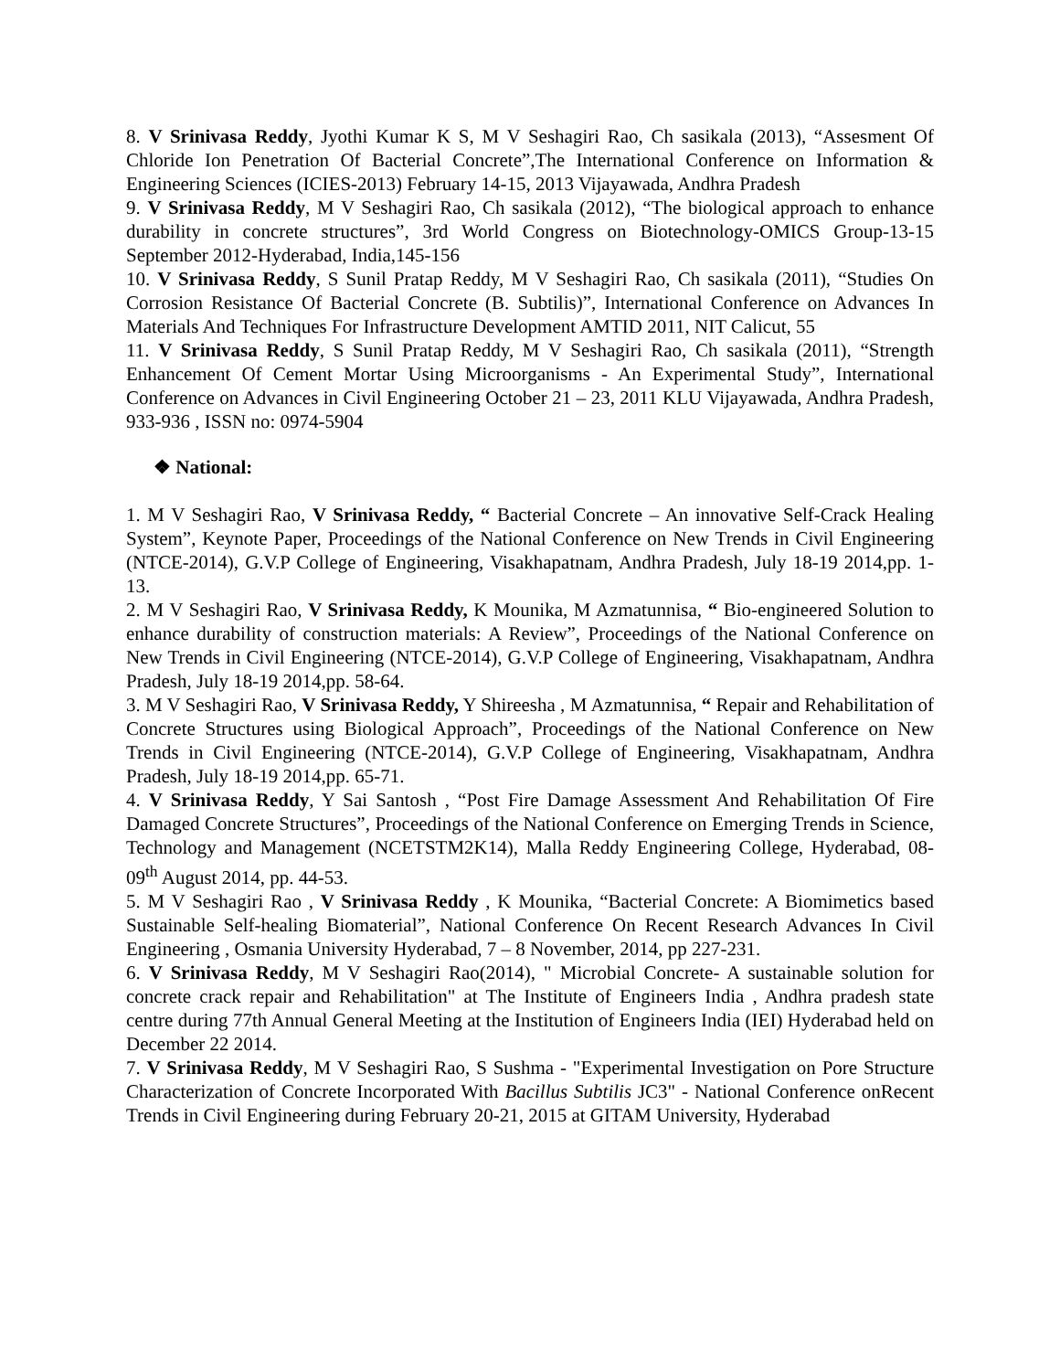8. V Srinivasa Reddy, Jyothi Kumar K S, M V Seshagiri Rao, Ch sasikala (2013), “Assesment Of Chloride Ion Penetration Of Bacterial Concrete”,The International Conference on Information & Engineering Sciences (ICIES-2013) February 14-15, 2013 Vijayawada, Andhra Pradesh
9. V Srinivasa Reddy, M V Seshagiri Rao, Ch sasikala (2012), “The biological approach to enhance durability in concrete structures”, 3rd World Congress on Biotechnology-OMICS Group-13-15 September 2012-Hyderabad, India,145-156
10. V Srinivasa Reddy, S Sunil Pratap Reddy, M V Seshagiri Rao, Ch sasikala (2011), “Studies On Corrosion Resistance Of Bacterial Concrete (B. Subtilis)”, International Conference on Advances In Materials And Techniques For Infrastructure Development AMTID 2011, NIT Calicut, 55
11. V Srinivasa Reddy, S Sunil Pratap Reddy, M V Seshagiri Rao, Ch sasikala (2011), “Strength Enhancement Of Cement Mortar Using Microorganisms - An Experimental Study”, International Conference on Advances in Civil Engineering October 21 – 23, 2011 KLU Vijayawada, Andhra Pradesh, 933-936 , ISSN no: 0974-5904
❖ National:
1. M V Seshagiri Rao, V Srinivasa Reddy, “ Bacterial Concrete – An innovative Self-Crack Healing System”, Keynote Paper, Proceedings of the National Conference on New Trends in Civil Engineering (NTCE-2014), G.V.P College of Engineering, Visakhapatnam, Andhra Pradesh, July 18-19 2014,pp. 1-13.
2. M V Seshagiri Rao, V Srinivasa Reddy, K Mounika, M Azmatunnisa, “ Bio-engineered Solution to enhance durability of construction materials: A Review”, Proceedings of the National Conference on New Trends in Civil Engineering (NTCE-2014), G.V.P College of Engineering, Visakhapatnam, Andhra Pradesh, July 18-19 2014,pp. 58-64.
3. M V Seshagiri Rao, V Srinivasa Reddy, Y Shireesha , M Azmatunnisa, “ Repair and Rehabilitation of Concrete Structures using Biological Approach”, Proceedings of the National Conference on New Trends in Civil Engineering (NTCE-2014), G.V.P College of Engineering, Visakhapatnam, Andhra Pradesh, July 18-19 2014,pp. 65-71.
4. V Srinivasa Reddy, Y Sai Santosh , “Post Fire Damage Assessment And Rehabilitation Of Fire Damaged Concrete Structures”, Proceedings of the National Conference on Emerging Trends in Science, Technology and Management (NCETSTM2K14), Malla Reddy Engineering College, Hyderabad, 08-09<sup>th</sup> August 2014, pp. 44-53.
5. M V Seshagiri Rao , V Srinivasa Reddy , K Mounika, “Bacterial Concrete: A Biomimetics based Sustainable Self-healing Biomaterial”, National Conference On Recent Research Advances In Civil Engineering , Osmania University Hyderabad, 7 – 8 November, 2014, pp 227-231.
6. V Srinivasa Reddy, M V Seshagiri Rao(2014), " Microbial Concrete- A sustainable solution for concrete crack repair and Rehabilitation" at The Institute of Engineers India , Andhra pradesh state centre during 77th Annual General Meeting at the Institution of Engineers India (IEI) Hyderabad held on December 22 2014.
7. V Srinivasa Reddy, M V Seshagiri Rao, S Sushma - "Experimental Investigation on Pore Structure Characterization of Concrete Incorporated With Bacillus Subtilis JC3" - National Conference onRecent Trends in Civil Engineering during February 20-21, 2015 at GITAM University, Hyderabad